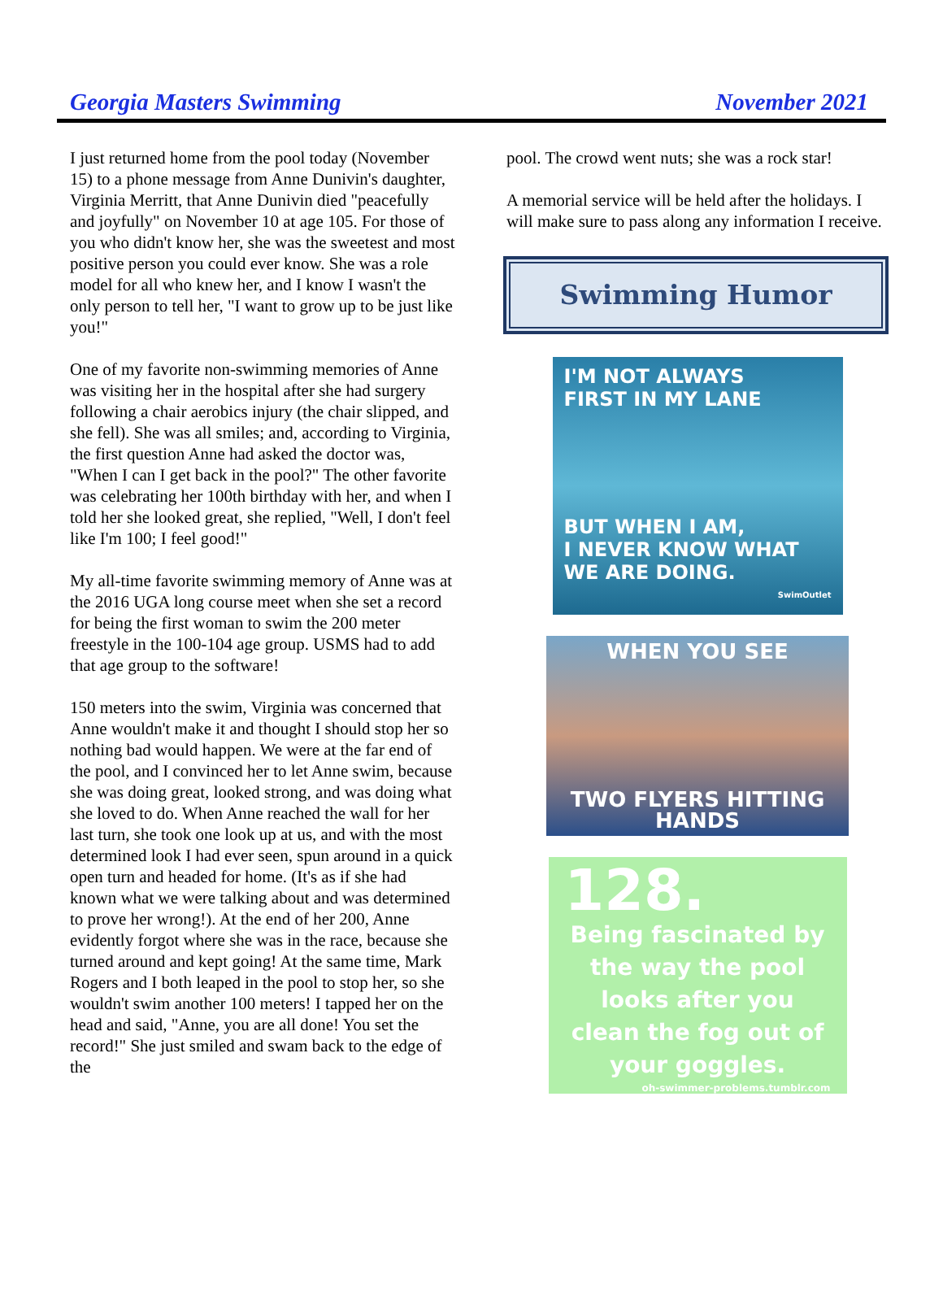Georgia Masters Swimming November 2021
I just returned home from the pool today (November 15) to a phone message from Anne Dunivin's daughter, Virginia Merritt, that Anne Dunivin died "peacefully and joyfully" on November 10 at age 105. For those of you who didn't know her, she was the sweetest and most positive person you could ever know. She was a role model for all who knew her, and I know I wasn't the only person to tell her, "I want to grow up to be just like you!"
One of my favorite non-swimming memories of Anne was visiting her in the hospital after she had surgery following a chair aerobics injury (the chair slipped, and she fell). She was all smiles; and, according to Virginia, the first question Anne had asked the doctor was, "When I can I get back in the pool?" The other favorite was celebrating her 100th birthday with her, and when I told her she looked great, she replied, "Well, I don't feel like I'm 100; I feel good!"
My all-time favorite swimming memory of Anne was at the 2016 UGA long course meet when she set a record for being the first woman to swim the 200 meter freestyle in the 100-104 age group. USMS had to add that age group to the software!
150 meters into the swim, Virginia was concerned that Anne wouldn't make it and thought I should stop her so nothing bad would happen. We were at the far end of the pool, and I convinced her to let Anne swim, because she was doing great, looked strong, and was doing what she loved to do. When Anne reached the wall for her last turn, she took one look up at us, and with the most determined look I had ever seen, spun around in a quick open turn and headed for home. (It's as if she had known what we were talking about and was determined to prove her wrong!). At the end of her 200, Anne evidently forgot where she was in the race, because she turned around and kept going! At the same time, Mark Rogers and I both leaped in the pool to stop her, so she wouldn't swim another 100 meters! I tapped her on the head and said, "Anne, you are all done! You set the record!" She just smiled and swam back to the edge of the
pool. The crowd went nuts; she was a rock star!
A memorial service will be held after the holidays. I will make sure to pass along any information I receive.
Swimming Humor
I'M NOT ALWAYS
FIRST IN MY LANE
BUT WHEN I AM,
I NEVER KNOW WHAT
WE ARE DOING.
SwimOutlet
WHEN YOU SEE
TWO FLYERS HITTING HANDS
128.
Being fascinated by the way the pool looks after you clean the fog out of your goggles.
oh-swimmer-problems.tumblr.com